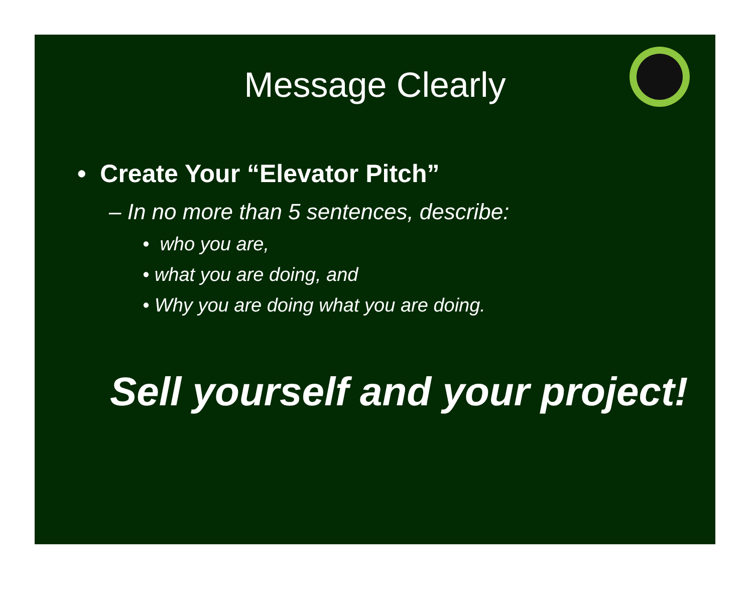Message Clearly
• Create Your “Elevator Pitch”
– In no more than 5 sentences, describe:
• who you are,
• what you are doing, and
• Why you are doing what you are doing.
Sell yourself and your project!